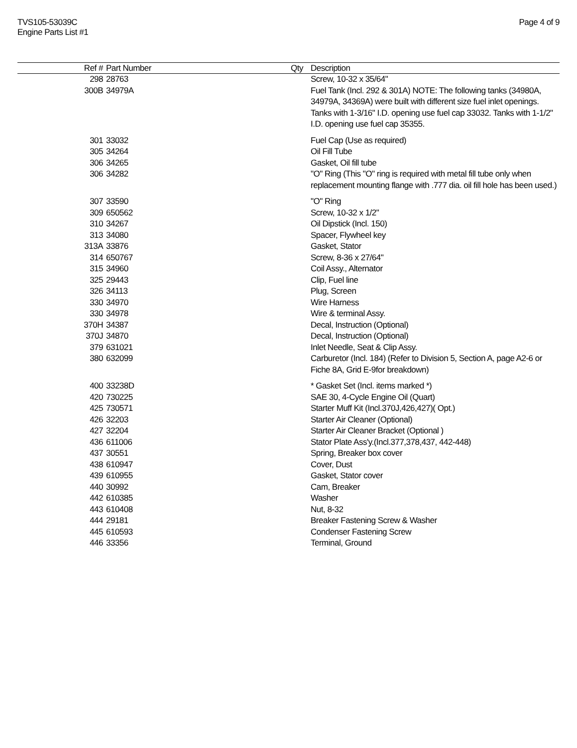TVS105-53039C
Engine Parts List #1
Page 4 of 9
| Ref # | Part Number | Qty | Description |
| --- | --- | --- | --- |
| 298 | 28763 | | Screw, 10-32 x 35/64" |
| 300B | 34979A | | Fuel Tank (Incl. 292 & 301A) NOTE: The following tanks (34980A, 34979A, 34369A) were built with different size fuel inlet openings. Tanks with 1-3/16" I.D. opening use fuel cap 33032. Tanks with 1-1/2" I.D. opening use fuel cap 35355. |
| 301 | 33032 | | Fuel Cap (Use as required) |
| 305 | 34264 | | Oil Fill Tube |
| 306 | 34265 | | Gasket, Oil fill tube |
| 306 | 34282 | | "O" Ring (This "O" ring is required with metal fill tube only when replacement mounting flange with .777 dia. oil fill hole has been used.) |
| 307 | 33590 | | "O" Ring |
| 309 | 650562 | | Screw, 10-32 x 1/2" |
| 310 | 34267 | | Oil Dipstick (Incl. 150) |
| 313 | 34080 | | Spacer, Flywheel key |
| 313A | 33876 | | Gasket, Stator |
| 314 | 650767 | | Screw, 8-36 x 27/64" |
| 315 | 34960 | | Coil Assy., Alternator |
| 325 | 29443 | | Clip, Fuel line |
| 326 | 34113 | | Plug, Screen |
| 330 | 34970 | | Wire Harness |
| 330 | 34978 | | Wire & terminal Assy. |
| 370H | 34387 | | Decal, Instruction (Optional) |
| 370J | 34870 | | Decal, Instruction (Optional) |
| 379 | 631021 | | Inlet Needle, Seat & Clip Assy. |
| 380 | 632099 | | Carburetor (Incl. 184) (Refer to Division 5, Section A, page A2-6 or Fiche 8A, Grid E-9for breakdown) |
| 400 | 33238D | | * Gasket Set (Incl. items marked *) |
| 420 | 730225 | | SAE 30, 4-Cycle Engine Oil (Quart) |
| 425 | 730571 | | Starter Muff Kit (Incl.370J,426,427)( Opt.) |
| 426 | 32203 | | Starter Air Cleaner (Optional) |
| 427 | 32204 | | Starter Air Cleaner Bracket (Optional ) |
| 436 | 611006 | | Stator Plate Ass'y.(Incl.377,378,437, 442-448) |
| 437 | 30551 | | Spring, Breaker box cover |
| 438 | 610947 | | Cover, Dust |
| 439 | 610955 | | Gasket, Stator cover |
| 440 | 30992 | | Cam, Breaker |
| 442 | 610385 | | Washer |
| 443 | 610408 | | Nut, 8-32 |
| 444 | 29181 | | Breaker Fastening Screw & Washer |
| 445 | 610593 | | Condenser Fastening Screw |
| 446 | 33356 | | Terminal, Ground |